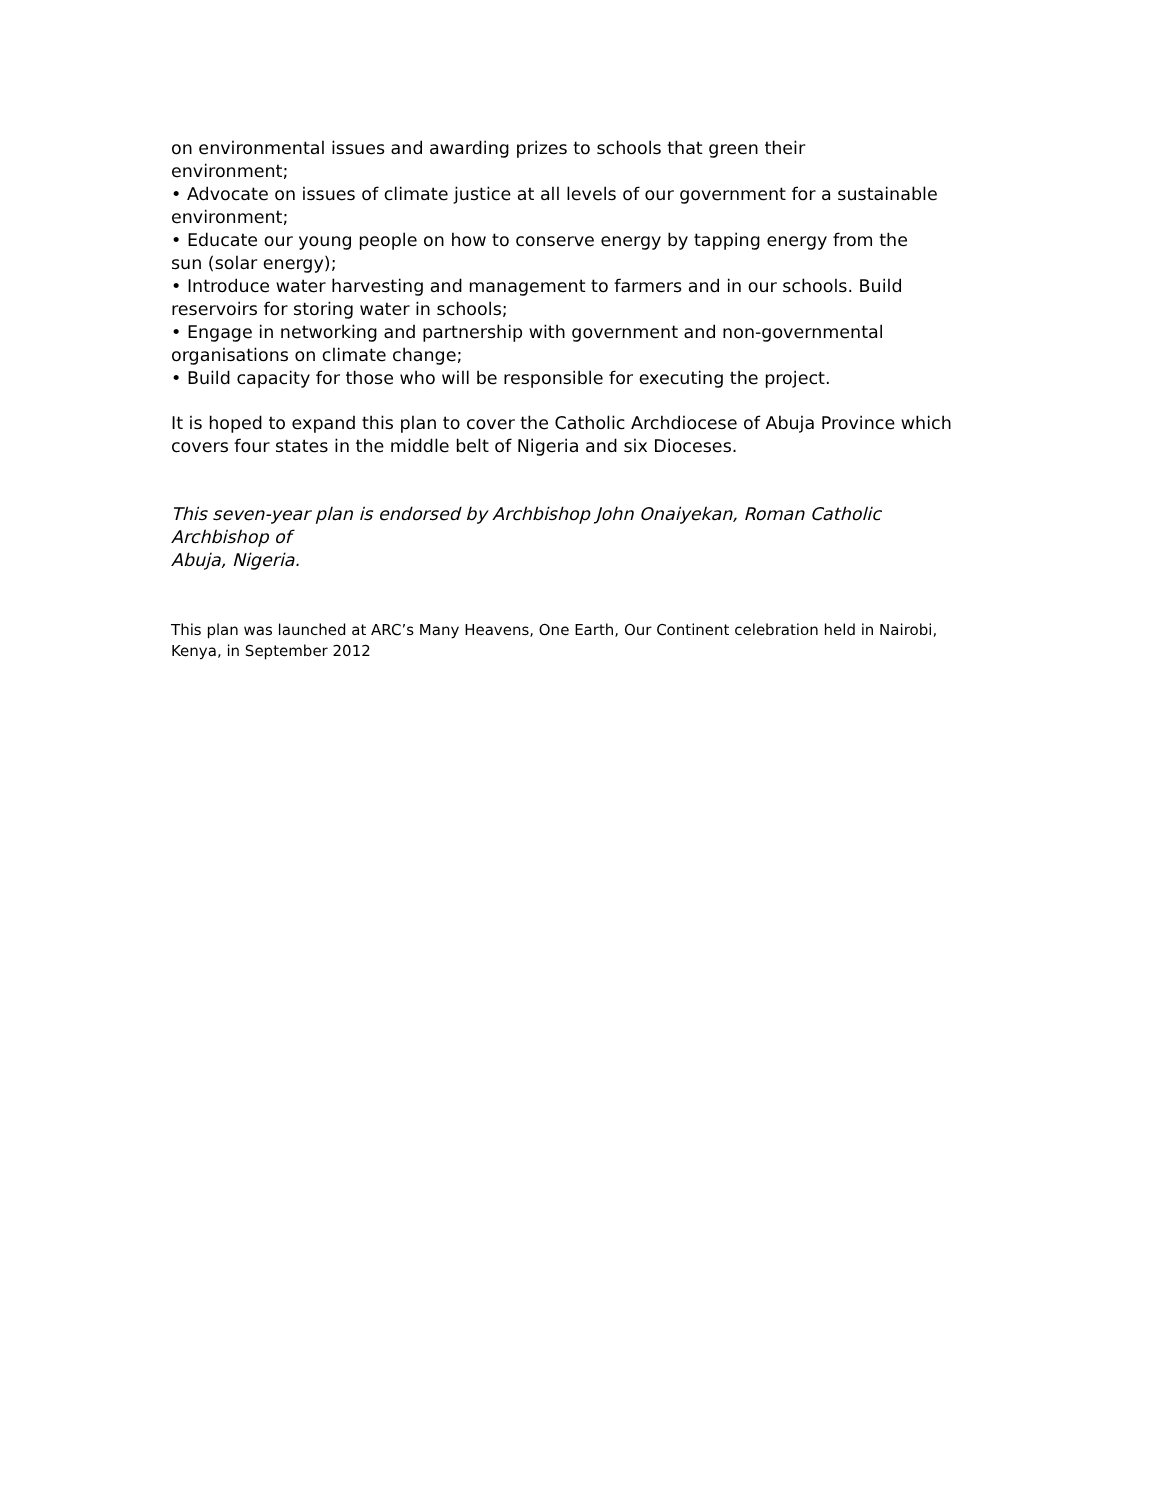on environmental issues and awarding prizes to schools that green their
environment;
• Advocate on issues of climate justice at all levels of our government for a sustainable
environment;
• Educate our young people on how to conserve energy by tapping energy from the
sun (solar energy);
• Introduce water harvesting and management to farmers and in our schools. Build
reservoirs for storing water in schools;
• Engage in networking and partnership with government and non-governmental
organisations on climate change;
• Build capacity for those who will be responsible for executing the project.
It is hoped to expand this plan to cover the Catholic Archdiocese of Abuja Province which
covers four states in the middle belt of Nigeria and six Dioceses.
This seven-year plan is endorsed by Archbishop John Onaiyekan, Roman Catholic Archbishop of
Abuja, Nigeria.
This plan was launched at ARC’s Many Heavens, One Earth, Our Continent celebration held in Nairobi,
Kenya, in September 2012